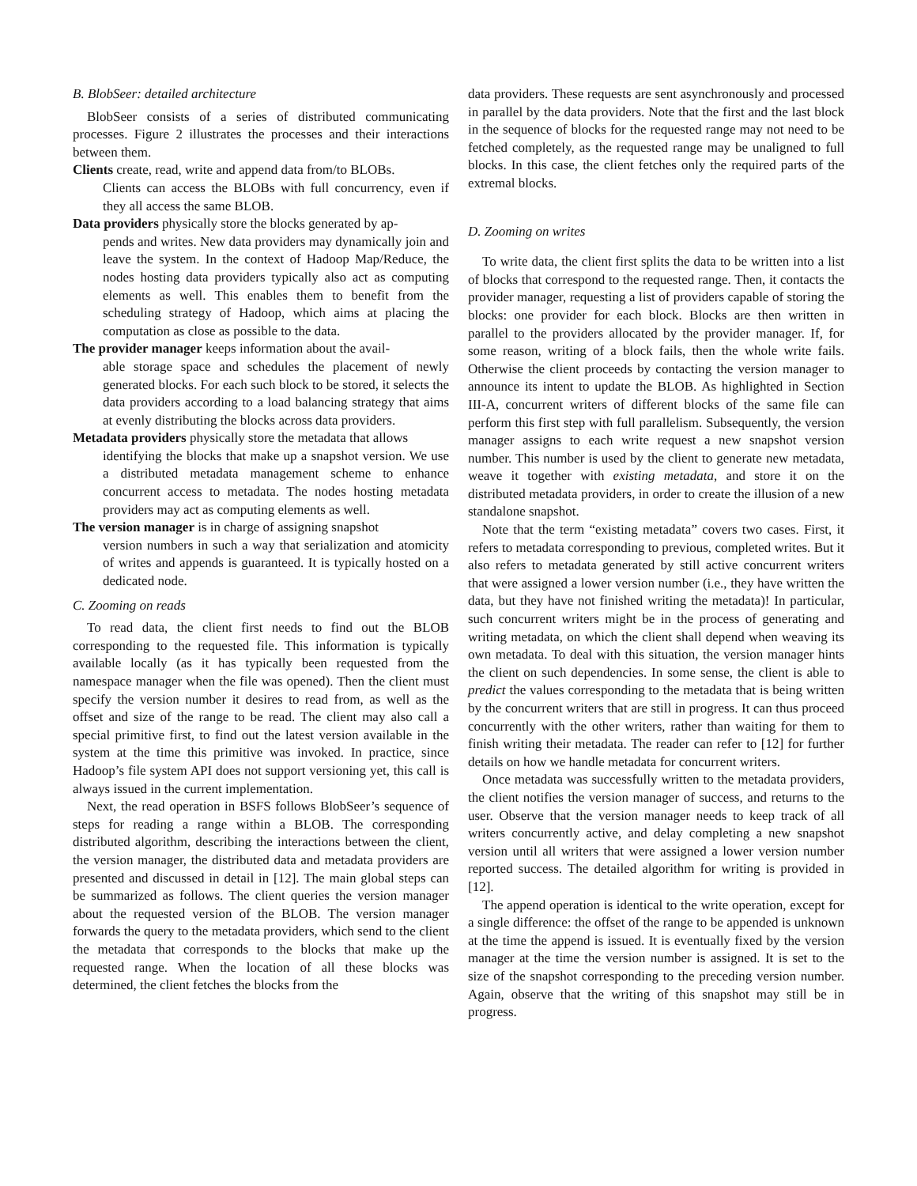B. BlobSeer: detailed architecture
BlobSeer consists of a series of distributed communicating processes. Figure 2 illustrates the processes and their interactions between them.
Clients create, read, write and append data from/to BLOBs.
Clients can access the BLOBs with full concurrency, even if they all access the same BLOB.
Data providers physically store the blocks generated by ap-
pends and writes. New data providers may dynamically join and leave the system. In the context of Hadoop Map/Reduce, the nodes hosting data providers typically also act as computing elements as well. This enables them to benefit from the scheduling strategy of Hadoop, which aims at placing the computation as close as possible to the data.
The provider manager keeps information about the avail-
able storage space and schedules the placement of newly generated blocks. For each such block to be stored, it selects the data providers according to a load balancing strategy that aims at evenly distributing the blocks across data providers.
Metadata providers physically store the metadata that allows
identifying the blocks that make up a snapshot version. We use a distributed metadata management scheme to enhance concurrent access to metadata. The nodes hosting metadata providers may act as computing elements as well.
The version manager is in charge of assigning snapshot
version numbers in such a way that serialization and atomicity of writes and appends is guaranteed. It is typically hosted on a dedicated node.
C. Zooming on reads
To read data, the client first needs to find out the BLOB corresponding to the requested file. This information is typically available locally (as it has typically been requested from the namespace manager when the file was opened). Then the client must specify the version number it desires to read from, as well as the offset and size of the range to be read. The client may also call a special primitive first, to find out the latest version available in the system at the time this primitive was invoked. In practice, since Hadoop’s file system API does not support versioning yet, this call is always issued in the current implementation.
Next, the read operation in BSFS follows BlobSeer’s sequence of steps for reading a range within a BLOB. The corresponding distributed algorithm, describing the interactions between the client, the version manager, the distributed data and metadata providers are presented and discussed in detail in [12]. The main global steps can be summarized as follows. The client queries the version manager about the requested version of the BLOB. The version manager forwards the query to the metadata providers, which send to the client the metadata that corresponds to the blocks that make up the requested range. When the location of all these blocks was determined, the client fetches the blocks from the
data providers. These requests are sent asynchronously and processed in parallel by the data providers. Note that the first and the last block in the sequence of blocks for the requested range may not need to be fetched completely, as the requested range may be unaligned to full blocks. In this case, the client fetches only the required parts of the extremal blocks.
D. Zooming on writes
To write data, the client first splits the data to be written into a list of blocks that correspond to the requested range. Then, it contacts the provider manager, requesting a list of providers capable of storing the blocks: one provider for each block. Blocks are then written in parallel to the providers allocated by the provider manager. If, for some reason, writing of a block fails, then the whole write fails. Otherwise the client proceeds by contacting the version manager to announce its intent to update the BLOB. As highlighted in Section III-A, concurrent writers of different blocks of the same file can perform this first step with full parallelism. Subsequently, the version manager assigns to each write request a new snapshot version number. This number is used by the client to generate new metadata, weave it together with existing metadata, and store it on the distributed metadata providers, in order to create the illusion of a new standalone snapshot.
Note that the term “existing metadata” covers two cases. First, it refers to metadata corresponding to previous, completed writes. But it also refers to metadata generated by still active concurrent writers that were assigned a lower version number (i.e., they have written the data, but they have not finished writing the metadata)! In particular, such concurrent writers might be in the process of generating and writing metadata, on which the client shall depend when weaving its own metadata. To deal with this situation, the version manager hints the client on such dependencies. In some sense, the client is able to predict the values corresponding to the metadata that is being written by the concurrent writers that are still in progress. It can thus proceed concurrently with the other writers, rather than waiting for them to finish writing their metadata. The reader can refer to [12] for further details on how we handle metadata for concurrent writers.
Once metadata was successfully written to the metadata providers, the client notifies the version manager of success, and returns to the user. Observe that the version manager needs to keep track of all writers concurrently active, and delay completing a new snapshot version until all writers that were assigned a lower version number reported success. The detailed algorithm for writing is provided in [12].
The append operation is identical to the write operation, except for a single difference: the offset of the range to be appended is unknown at the time the append is issued. It is eventually fixed by the version manager at the time the version number is assigned. It is set to the size of the snapshot corresponding to the preceding version number. Again, observe that the writing of this snapshot may still be in progress.